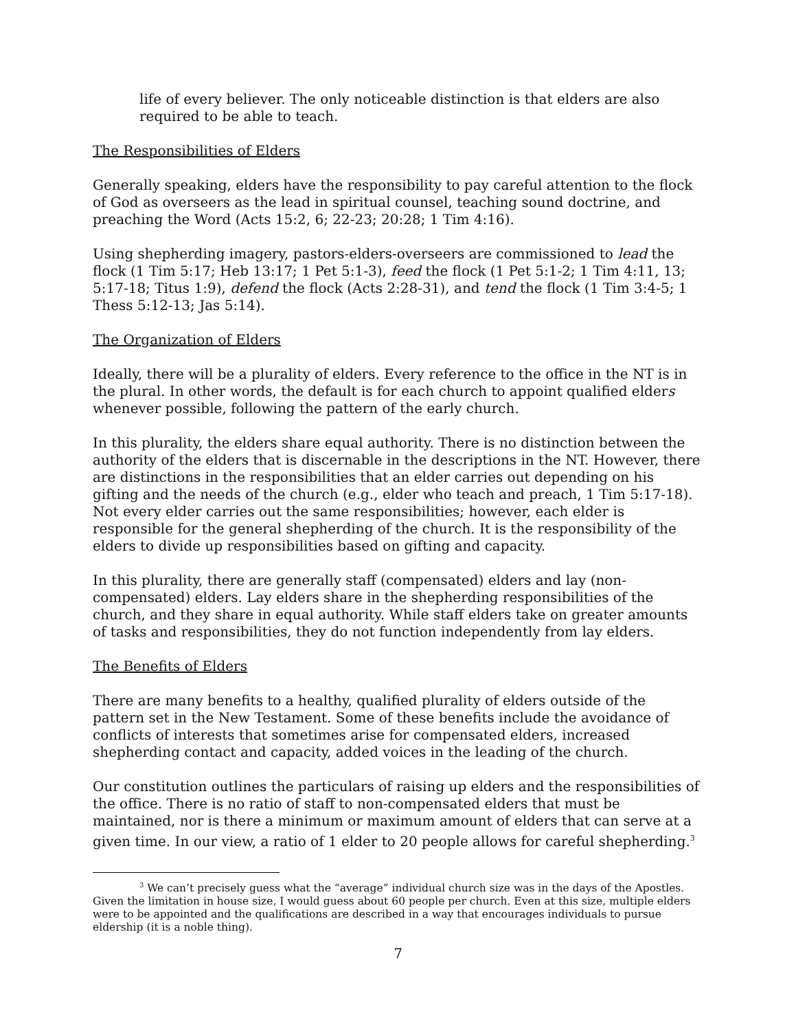life of every believer. The only noticeable distinction is that elders are also required to be able to teach.
The Responsibilities of Elders
Generally speaking, elders have the responsibility to pay careful attention to the flock of God as overseers as the lead in spiritual counsel, teaching sound doctrine, and preaching the Word (Acts 15:2, 6; 22-23; 20:28; 1 Tim 4:16).
Using shepherding imagery, pastors-elders-overseers are commissioned to lead the flock (1 Tim 5:17; Heb 13:17; 1 Pet 5:1-3), feed the flock (1 Pet 5:1-2; 1 Tim 4:11, 13; 5:17-18; Titus 1:9), defend the flock (Acts 2:28-31), and tend the flock (1 Tim 3:4-5; 1 Thess 5:12-13; Jas 5:14).
The Organization of Elders
Ideally, there will be a plurality of elders. Every reference to the office in the NT is in the plural. In other words, the default is for each church to appoint qualified elders whenever possible, following the pattern of the early church.
In this plurality, the elders share equal authority. There is no distinction between the authority of the elders that is discernable in the descriptions in the NT. However, there are distinctions in the responsibilities that an elder carries out depending on his gifting and the needs of the church (e.g., elder who teach and preach, 1 Tim 5:17-18). Not every elder carries out the same responsibilities; however, each elder is responsible for the general shepherding of the church. It is the responsibility of the elders to divide up responsibilities based on gifting and capacity.
In this plurality, there are generally staff (compensated) elders and lay (non-compensated) elders. Lay elders share in the shepherding responsibilities of the church, and they share in equal authority. While staff elders take on greater amounts of tasks and responsibilities, they do not function independently from lay elders.
The Benefits of Elders
There are many benefits to a healthy, qualified plurality of elders outside of the pattern set in the New Testament. Some of these benefits include the avoidance of conflicts of interests that sometimes arise for compensated elders, increased shepherding contact and capacity, added voices in the leading of the church.
Our constitution outlines the particulars of raising up elders and the responsibilities of the office. There is no ratio of staff to non-compensated elders that must be maintained, nor is there a minimum or maximum amount of elders that can serve at a given time. In our view, a ratio of 1 elder to 20 people allows for careful shepherding.<sup>3</sup>
<sup>3</sup> We can’t precisely guess what the “average” individual church size was in the days of the Apostles. Given the limitation in house size, I would guess about 60 people per church. Even at this size, multiple elders were to be appointed and the qualifications are described in a way that encourages individuals to pursue eldership (it is a noble thing).
7